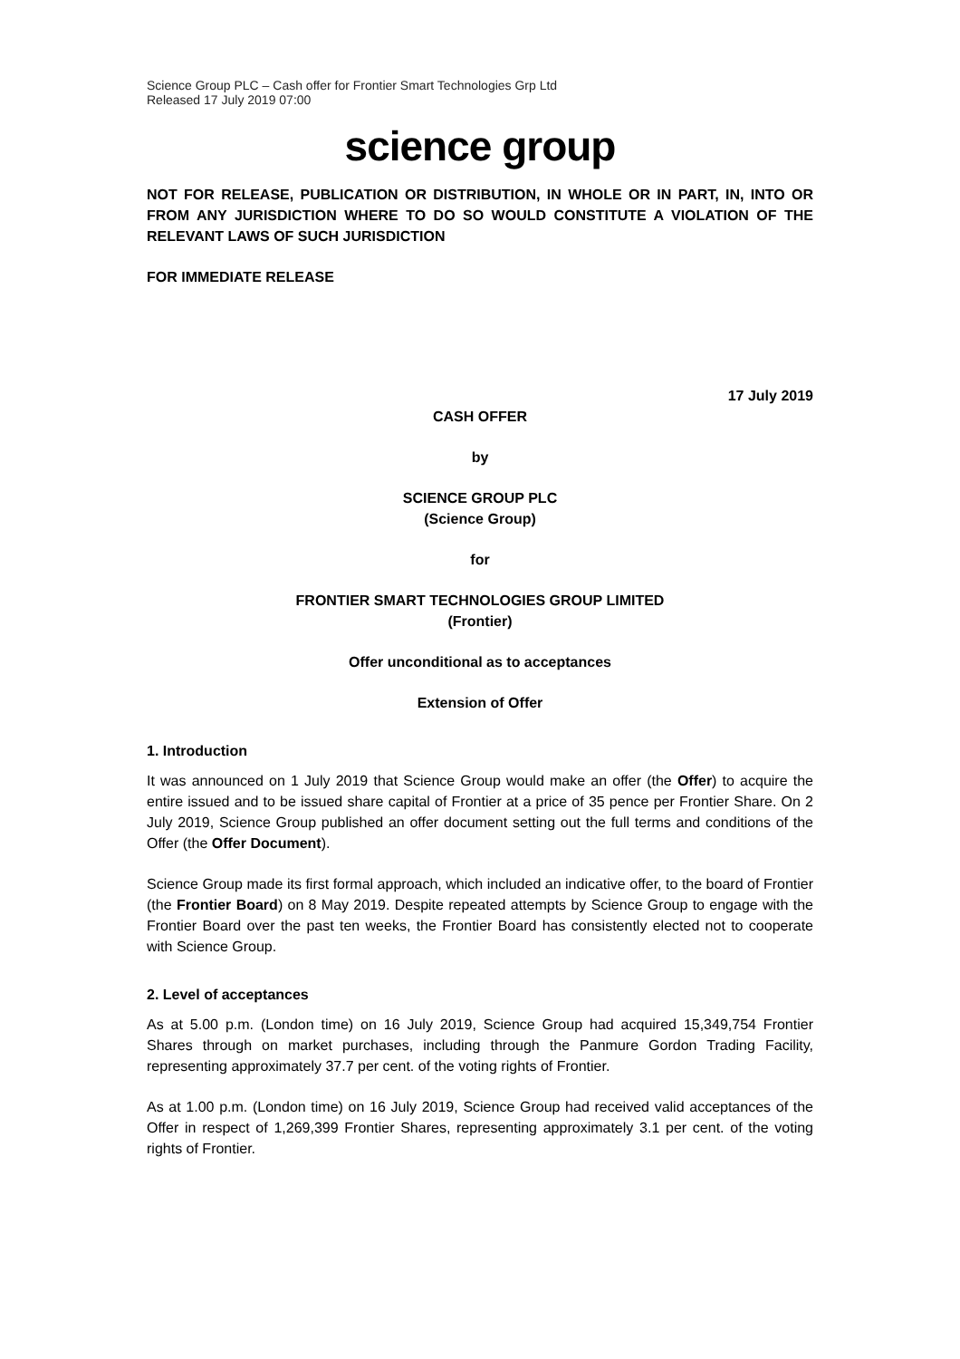Science Group PLC – Cash offer for Frontier Smart Technologies Grp Ltd
Released 17 July 2019 07:00
science group
NOT FOR RELEASE, PUBLICATION OR DISTRIBUTION, IN WHOLE OR IN PART, IN, INTO OR FROM ANY JURISDICTION WHERE TO DO SO WOULD CONSTITUTE A VIOLATION OF THE RELEVANT LAWS OF SUCH JURISDICTION
FOR IMMEDIATE RELEASE
17 July 2019
CASH OFFER
by
SCIENCE GROUP PLC
(Science Group)
for
FRONTIER SMART TECHNOLOGIES GROUP LIMITED
(Frontier)
Offer unconditional as to acceptances
Extension of Offer
1. Introduction
It was announced on 1 July 2019 that Science Group would make an offer (the Offer) to acquire the entire issued and to be issued share capital of Frontier at a price of 35 pence per Frontier Share. On 2 July 2019, Science Group published an offer document setting out the full terms and conditions of the Offer (the Offer Document).
Science Group made its first formal approach, which included an indicative offer, to the board of Frontier (the Frontier Board) on 8 May 2019. Despite repeated attempts by Science Group to engage with the Frontier Board over the past ten weeks, the Frontier Board has consistently elected not to cooperate with Science Group.
2. Level of acceptances
As at 5.00 p.m. (London time) on 16 July 2019, Science Group had acquired 15,349,754 Frontier Shares through on market purchases, including through the Panmure Gordon Trading Facility, representing approximately 37.7 per cent. of the voting rights of Frontier.
As at 1.00 p.m. (London time) on 16 July 2019, Science Group had received valid acceptances of the Offer in respect of 1,269,399 Frontier Shares, representing approximately 3.1 per cent. of the voting rights of Frontier.